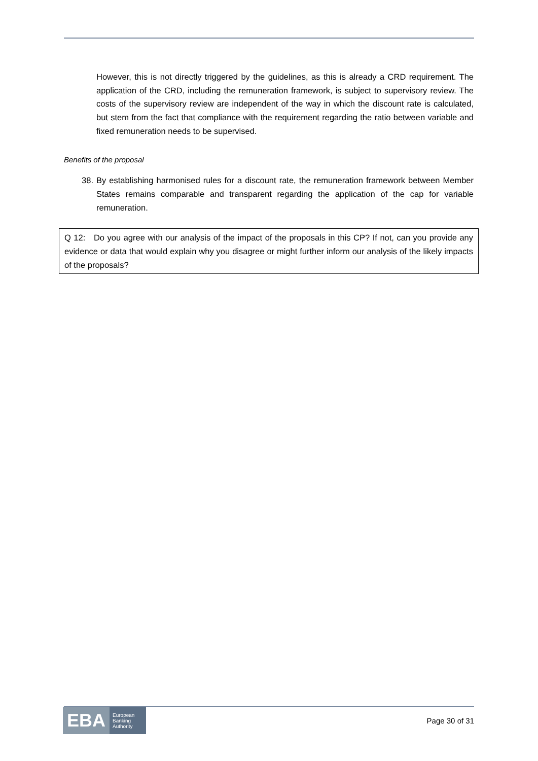However, this is not directly triggered by the guidelines, as this is already a CRD requirement. The application of the CRD, including the remuneration framework, is subject to supervisory review. The costs of the supervisory review are independent of the way in which the discount rate is calculated, but stem from the fact that compliance with the requirement regarding the ratio between variable and fixed remuneration needs to be supervised.
Benefits of the proposal
38. By establishing harmonised rules for a discount rate, the remuneration framework between Member States remains comparable and transparent regarding the application of the cap for variable remuneration.
Q 12: Do you agree with our analysis of the impact of the proposals in this CP? If not, can you provide any evidence or data that would explain why you disagree or might further inform our analysis of the likely impacts of the proposals?
EBA European
Banking
Authority
Page 30 of 31